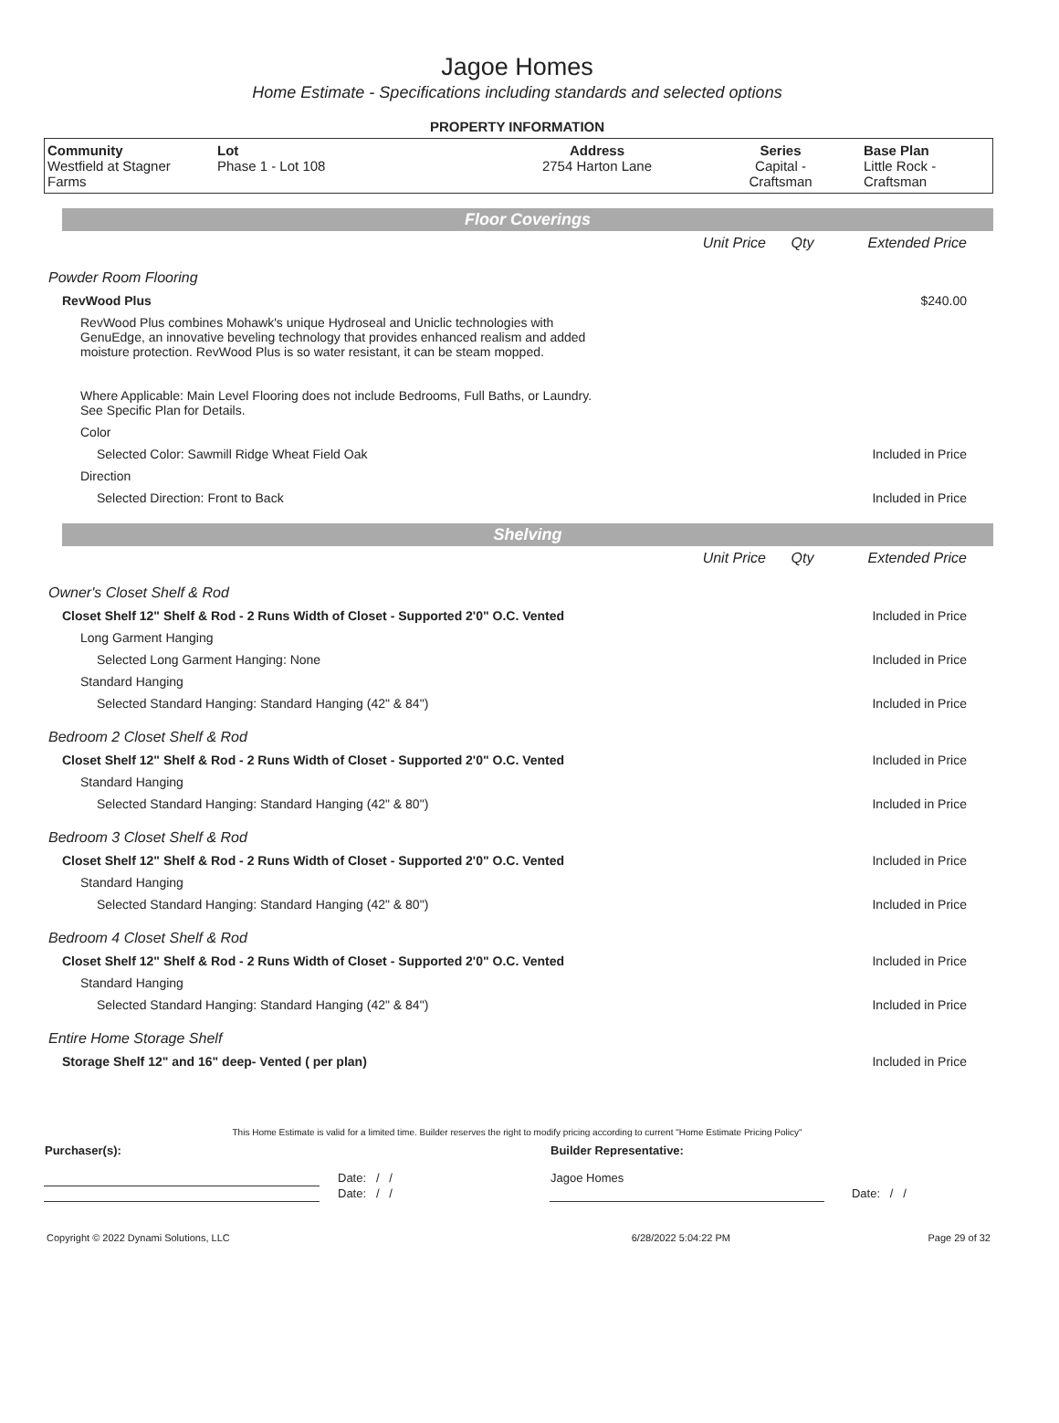Jagoe Homes
Home Estimate - Specifications including standards and selected options
PROPERTY INFORMATION
| Community Westfield at Stagner Farms | Lot Phase 1 - Lot 108 | Address 2754 Harton Lane | Series Capital - Craftsman | Base Plan Little Rock - Craftsman |
Floor Coverings
| | Unit Price | Qty | Extended Price |
| Powder Room Flooring | | | |
| RevWood Plus | | | $240.00 |
| RevWood Plus combines Mohawk's unique Hydroseal and Uniclic technologies with GenuEdge, an innovative beveling technology that provides enhanced realism and added moisture protection. RevWood Plus is so water resistant, it can be steam mopped. Where Applicable: Main Level Flooring does not include Bedrooms, Full Baths, or Laundry. See Specific Plan for Details. | | | |
| Color | | | |
| Selected Color: Sawmill Ridge Wheat Field Oak | | | Included in Price |
| Direction | | | |
| Selected Direction: Front to Back | | | Included in Price |
Shelving
| | Unit Price | Qty | Extended Price |
| Owner's Closet Shelf & Rod | | | |
| Closet Shelf 12" Shelf & Rod - 2 Runs Width of Closet - Supported 2'0" O.C. Vented | | | Included in Price |
| Long Garment Hanging | | | |
| Selected Long Garment Hanging: None | | | Included in Price |
| Standard Hanging | | | |
| Selected Standard Hanging: Standard Hanging (42" & 84") | | | Included in Price |
| Bedroom 2 Closet Shelf & Rod | | | |
| Closet Shelf 12" Shelf & Rod - 2 Runs Width of Closet - Supported 2'0" O.C. Vented | | | Included in Price |
| Standard Hanging | | | |
| Selected Standard Hanging: Standard Hanging (42" & 80") | | | Included in Price |
| Bedroom 3 Closet Shelf & Rod | | | |
| Closet Shelf 12" Shelf & Rod - 2 Runs Width of Closet - Supported 2'0" O.C. Vented | | | Included in Price |
| Standard Hanging | | | |
| Selected Standard Hanging: Standard Hanging (42" & 80") | | | Included in Price |
| Bedroom 4 Closet Shelf & Rod | | | |
| Closet Shelf 12" Shelf & Rod - 2 Runs Width of Closet - Supported 2'0" O.C. Vented | | | Included in Price |
| Standard Hanging | | | |
| Selected Standard Hanging: Standard Hanging (42" & 84") | | | Included in Price |
| Entire Home Storage Shelf | | | |
| Storage Shelf 12" and 16" deep- Vented ( per plan) | | | Included in Price |
This Home Estimate is valid for a limited time. Builder reserves the right to modify pricing according to current "Home Estimate Pricing Policy"
| Purchaser(s): | | Builder Representative: | |
| | Date: / / | Jagoe Homes | |
| | Date: / / | | Date: / / |
| Copyright © 2022 Dynami Solutions, LLC | 6/28/2022 5:04:22 PM | Page 29 of 32 |